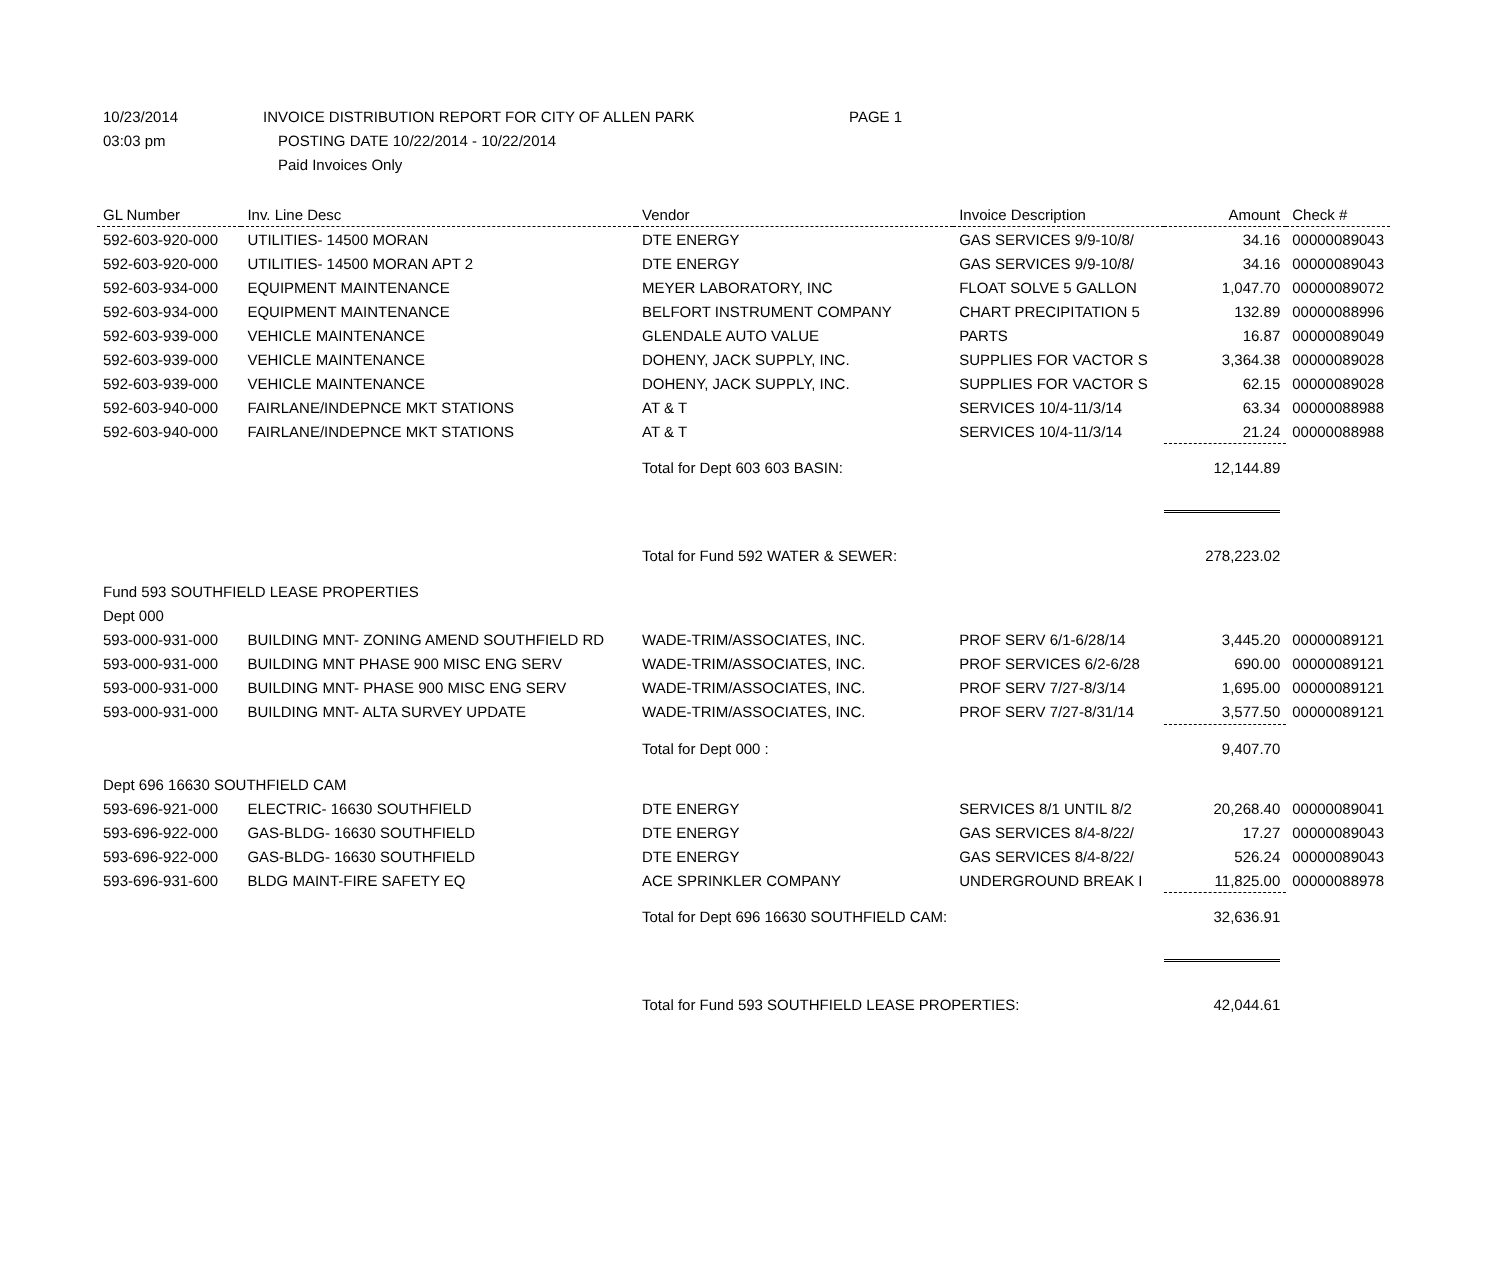10/23/2014 INVOICE DISTRIBUTION REPORT FOR CITY OF ALLEN PARK PAGE 1
03:03 pm POSTING DATE 10/22/2014 - 10/22/2014
Paid Invoices Only
| GL Number | Inv. Line Desc | Vendor | Invoice Description | Amount | Check # |
| --- | --- | --- | --- | --- | --- |
| 592-603-920-000 | UTILITIES- 14500 MORAN | DTE ENERGY | GAS SERVICES 9/9-10/8/ | 34.16 | 00000089043 |
| 592-603-920-000 | UTILITIES- 14500 MORAN APT 2 | DTE ENERGY | GAS SERVICES 9/9-10/8/ | 34.16 | 00000089043 |
| 592-603-934-000 | EQUIPMENT MAINTENANCE | MEYER LABORATORY, INC | FLOAT SOLVE 5 GALLON | 1,047.70 | 00000089072 |
| 592-603-934-000 | EQUIPMENT MAINTENANCE | BELFORT INSTRUMENT COMPANY | CHART PRECIPITATION 5 | 132.89 | 00000088996 |
| 592-603-939-000 | VEHICLE MAINTENANCE | GLENDALE AUTO VALUE | PARTS | 16.87 | 00000089049 |
| 592-603-939-000 | VEHICLE MAINTENANCE | DOHENY, JACK SUPPLY, INC. | SUPPLIES FOR VACTOR S | 3,364.38 | 00000089028 |
| 592-603-939-000 | VEHICLE MAINTENANCE | DOHENY, JACK SUPPLY, INC. | SUPPLIES FOR VACTOR S | 62.15 | 00000089028 |
| 592-603-940-000 | FAIRLANE/INDEPNCE MKT STATIONS | AT & T | SERVICES 10/4-11/3/14 | 63.34 | 00000088988 |
| 592-603-940-000 | FAIRLANE/INDEPNCE MKT STATIONS | AT & T | SERVICES 10/4-11/3/14 | 21.24 | 00000088988 |
| | | Total for Dept 603 603 BASIN: | | 12,144.89 | |
| | | Total for Fund 592 WATER & SEWER: | | 278,223.02 | |
| Fund 593 SOUTHFIELD LEASE PROPERTIES | | | | | |
| Dept 000 | | | | | |
| 593-000-931-000 | BUILDING MNT- ZONING AMEND SOUTHFIELD RD | WADE-TRIM/ASSOCIATES, INC. | PROF SERV 6/1-6/28/14 | 3,445.20 | 00000089121 |
| 593-000-931-000 | BUILDING MNT PHASE 900 MISC ENG SERV | WADE-TRIM/ASSOCIATES, INC. | PROF SERVICES 6/2-6/28 | 690.00 | 00000089121 |
| 593-000-931-000 | BUILDING MNT- PHASE 900 MISC ENG SERV | WADE-TRIM/ASSOCIATES, INC. | PROF SERV 7/27-8/3/14 | 1,695.00 | 00000089121 |
| 593-000-931-000 | BUILDING MNT- ALTA SURVEY UPDATE | WADE-TRIM/ASSOCIATES, INC. | PROF SERV 7/27-8/31/14 | 3,577.50 | 00000089121 |
| | | Total for Dept 000 : | | 9,407.70 | |
| Dept 696 16630 SOUTHFIELD CAM | | | | | |
| 593-696-921-000 | ELECTRIC- 16630 SOUTHFIELD | DTE ENERGY | SERVICES 8/1 UNTIL 8/2 | 20,268.40 | 00000089041 |
| 593-696-922-000 | GAS-BLDG- 16630 SOUTHFIELD | DTE ENERGY | GAS SERVICES 8/4-8/22/ | 17.27 | 00000089043 |
| 593-696-922-000 | GAS-BLDG- 16630 SOUTHFIELD | DTE ENERGY | GAS SERVICES 8/4-8/22/ | 526.24 | 00000089043 |
| 593-696-931-600 | BLDG MAINT-FIRE SAFETY EQ | ACE SPRINKLER COMPANY | UNDERGROUND BREAK I | 11,825.00 | 00000088978 |
| | | Total for Dept 696 16630 SOUTHFIELD CAM: | | 32,636.91 | |
| | | Total for Fund 593 SOUTHFIELD LEASE PROPERTIES: | | 42,044.61 | |